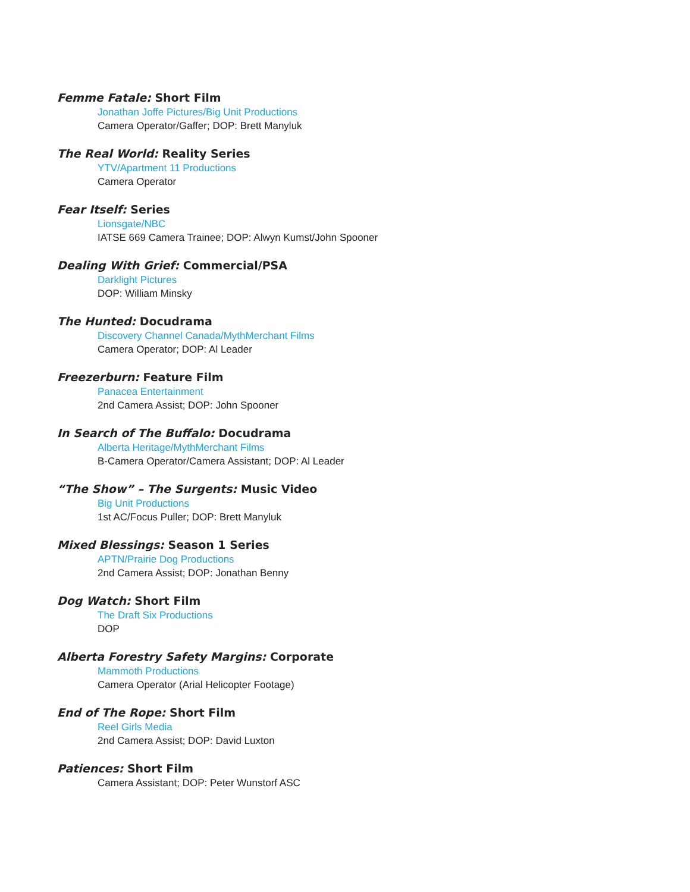Femme Fatale: Short Film
Jonathan Joffe Pictures/Big Unit Productions
Camera Operator/Gaffer; DOP: Brett Manyluk
The Real World: Reality Series
YTV/Apartment 11 Productions
Camera Operator
Fear Itself: Series
Lionsgate/NBC
IATSE 669 Camera Trainee; DOP: Alwyn Kumst/John Spooner
Dealing With Grief: Commercial/PSA
Darklight Pictures
DOP: William Minsky
The Hunted: Docudrama
Discovery Channel Canada/MythMerchant Films
Camera Operator; DOP: Al Leader
Freezerburn: Feature Film
Panacea Entertainment
2nd Camera Assist; DOP: John Spooner
In Search of The Buffalo: Docudrama
Alberta Heritage/MythMerchant Films
B-Camera Operator/Camera Assistant; DOP: Al Leader
“The Show” – The Surgents: Music Video
Big Unit Productions
1st AC/Focus Puller; DOP: Brett Manyluk
Mixed Blessings: Season 1 Series
APTN/Prairie Dog Productions
2nd Camera Assist; DOP: Jonathan Benny
Dog Watch: Short Film
The Draft Six Productions
DOP
Alberta Forestry Safety Margins: Corporate
Mammoth Productions
Camera Operator (Arial Helicopter Footage)
End of The Rope: Short Film
Reel Girls Media
2nd Camera Assist; DOP: David Luxton
Patiences: Short Film
Camera Assistant; DOP: Peter Wunstorf ASC